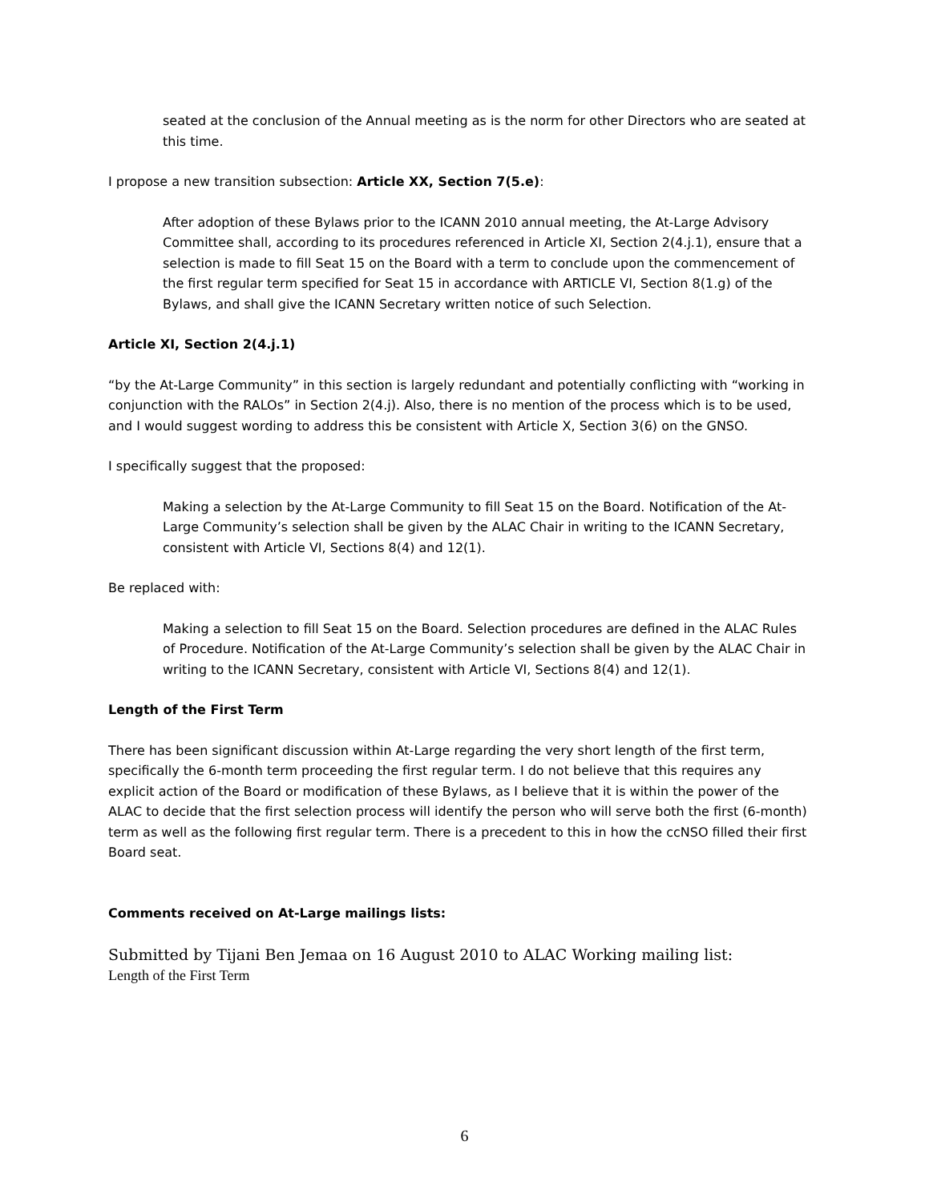seated at the conclusion of the Annual meeting as is the norm for other Directors who are seated at this time.
I propose a new transition subsection: Article XX, Section 7(5.e):
After adoption of these Bylaws prior to the ICANN 2010 annual meeting, the At-Large Advisory Committee shall, according to its procedures referenced in Article XI, Section 2(4.j.1), ensure that a selection is made to fill Seat 15 on the Board with a term to conclude upon the commencement of the first regular term specified for Seat 15 in accordance with ARTICLE VI, Section 8(1.g) of the Bylaws, and shall give the ICANN Secretary written notice of such Selection.
Article XI, Section 2(4.j.1)
“by the At-Large Community” in this section is largely redundant and potentially conflicting with “working in conjunction with the RALOs” in Section 2(4.j). Also, there is no mention of the process which is to be used, and I would suggest wording to address this be consistent with Article X, Section 3(6) on the GNSO.
I specifically suggest that the proposed:
Making a selection by the At-Large Community to fill Seat 15 on the Board. Notification of the At-Large Community’s selection shall be given by the ALAC Chair in writing to the ICANN Secretary, consistent with Article VI, Sections 8(4) and 12(1).
Be replaced with:
Making a selection to fill Seat 15 on the Board. Selection procedures are defined in the ALAC Rules of Procedure. Notification of the At-Large Community’s selection shall be given by the ALAC Chair in writing to the ICANN Secretary, consistent with Article VI, Sections 8(4) and 12(1).
Length of the First Term
There has been significant discussion within At-Large regarding the very short length of the first term, specifically the 6-month term proceeding the first regular term. I do not believe that this requires any explicit action of the Board or modification of these Bylaws, as I believe that it is within the power of the ALAC to decide that the first selection process will identify the person who will serve both the first (6-month) term as well as the following first regular term. There is a precedent to this in how the ccNSO filled their first Board seat.
Comments received on At-Large mailings lists:
Submitted by Tijani Ben Jemaa on 16 August 2010 to ALAC Working mailing list:
Length of the First Term
6